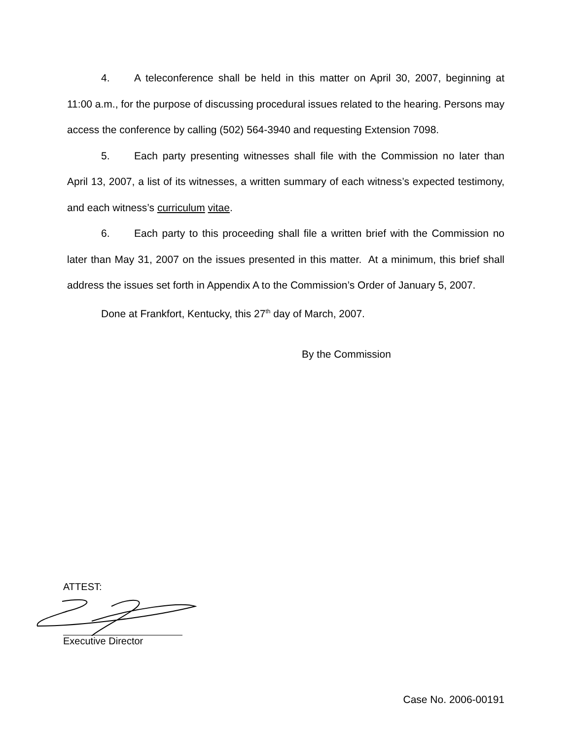4. A teleconference shall be held in this matter on April 30, 2007, beginning at 11:00 a.m., for the purpose of discussing procedural issues related to the hearing. Persons may access the conference by calling (502) 564-3940 and requesting Extension 7098.
5. Each party presenting witnesses shall file with the Commission no later than April 13, 2007, a list of its witnesses, a written summary of each witness’s expected testimony, and each witness’s curriculum vitae.
6. Each party to this proceeding shall file a written brief with the Commission no later than May 31, 2007 on the issues presented in this matter. At a minimum, this brief shall address the issues set forth in Appendix A to the Commission’s Order of January 5, 2007.
Done at Frankfort, Kentucky, this 27<sup>th</sup> day of March, 2007.
By the Commission
ATTEST:
Executive Director
Case No. 2006-00191